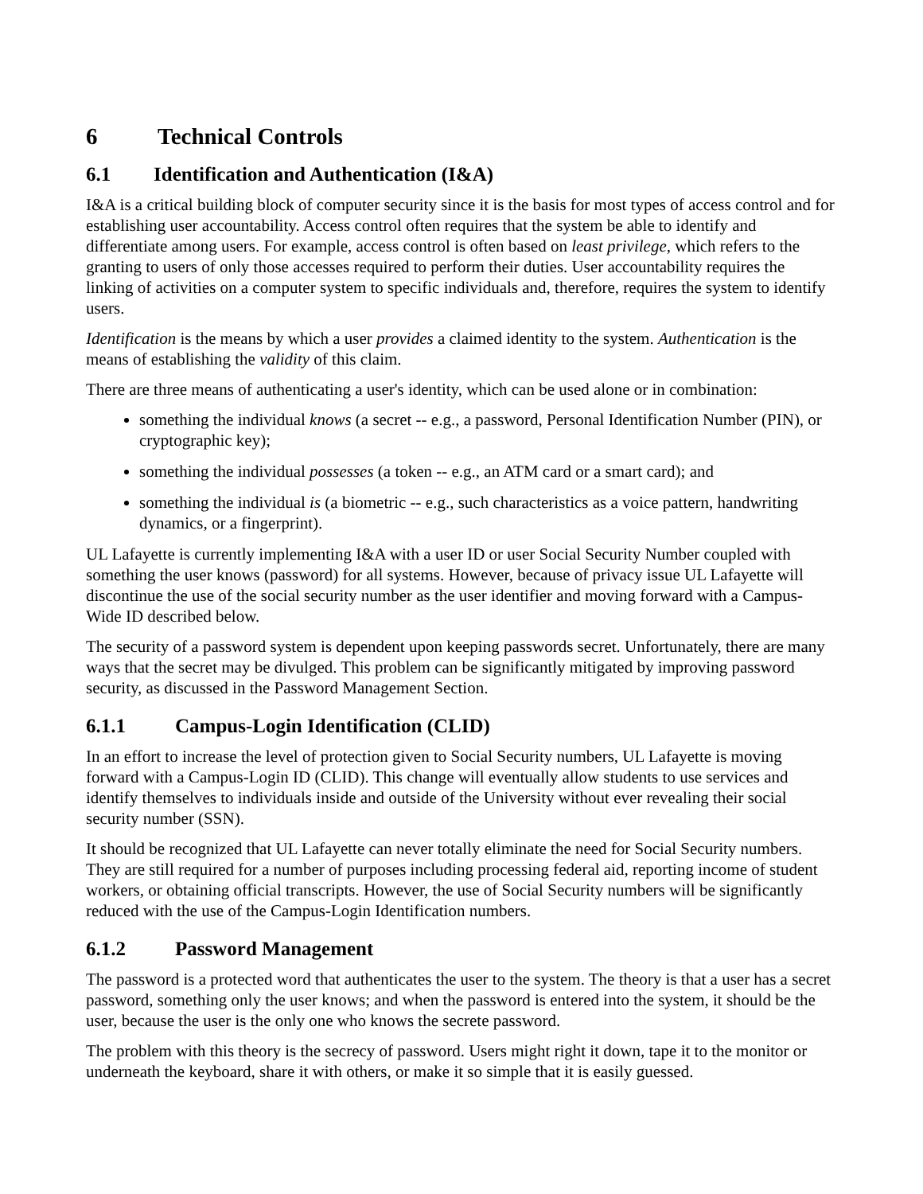6 Technical Controls
6.1 Identification and Authentication (I&A)
I&A is a critical building block of computer security since it is the basis for most types of access control and for establishing user accountability. Access control often requires that the system be able to identify and differentiate among users. For example, access control is often based on least privilege, which refers to the granting to users of only those accesses required to perform their duties. User accountability requires the linking of activities on a computer system to specific individuals and, therefore, requires the system to identify users.
Identification is the means by which a user provides a claimed identity to the system. Authentication is the means of establishing the validity of this claim.
There are three means of authenticating a user's identity, which can be used alone or in combination:
something the individual knows (a secret -- e.g., a password, Personal Identification Number (PIN), or cryptographic key);
something the individual possesses (a token -- e.g., an ATM card or a smart card); and
something the individual is (a biometric -- e.g., such characteristics as a voice pattern, handwriting dynamics, or a fingerprint).
UL Lafayette is currently implementing I&A with a user ID or user Social Security Number coupled with something the user knows (password) for all systems. However, because of privacy issue UL Lafayette will discontinue the use of the social security number as the user identifier and moving forward with a Campus-Wide ID described below.
The security of a password system is dependent upon keeping passwords secret. Unfortunately, there are many ways that the secret may be divulged. This problem can be significantly mitigated by improving password security, as discussed in the Password Management Section.
6.1.1 Campus-Login Identification (CLID)
In an effort to increase the level of protection given to Social Security numbers, UL Lafayette is moving forward with a Campus-Login ID (CLID). This change will eventually allow students to use services and identify themselves to individuals inside and outside of the University without ever revealing their social security number (SSN).
It should be recognized that UL Lafayette can never totally eliminate the need for Social Security numbers. They are still required for a number of purposes including processing federal aid, reporting income of student workers, or obtaining official transcripts. However, the use of Social Security numbers will be significantly reduced with the use of the Campus-Login Identification numbers.
6.1.2 Password Management
The password is a protected word that authenticates the user to the system. The theory is that a user has a secret password, something only the user knows; and when the password is entered into the system, it should be the user, because the user is the only one who knows the secrete password.
The problem with this theory is the secrecy of password. Users might right it down, tape it to the monitor or underneath the keyboard, share it with others, or make it so simple that it is easily guessed.